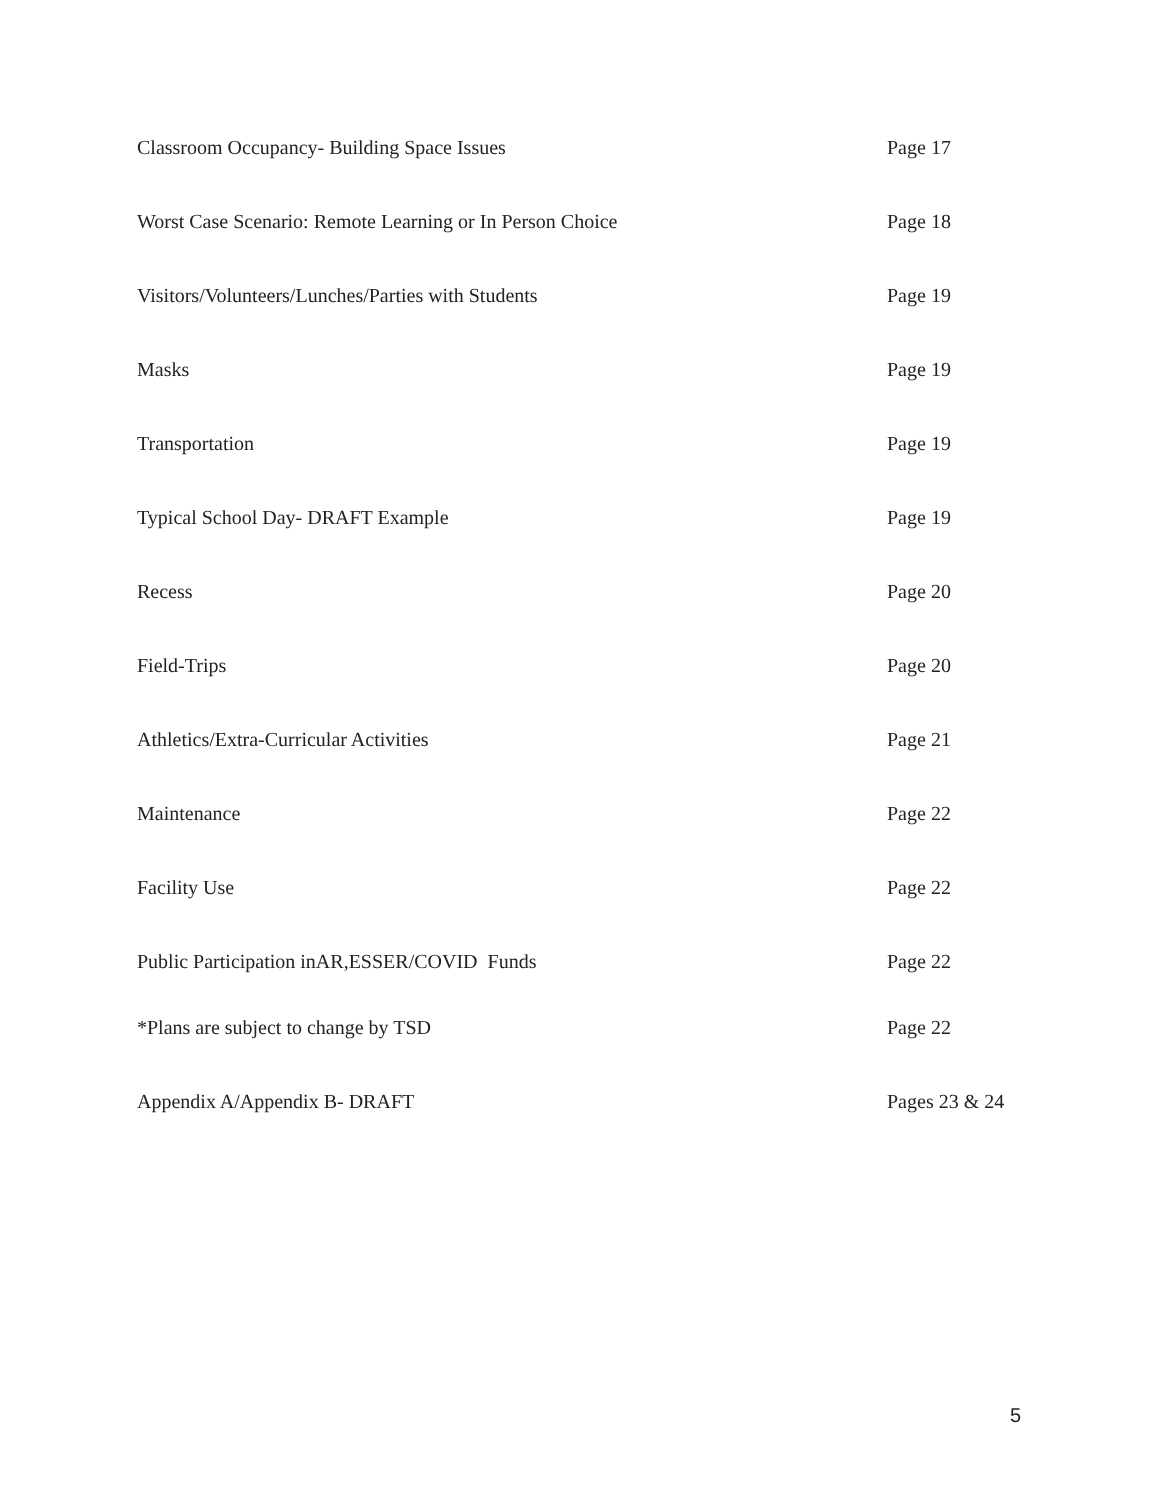Classroom Occupancy- Building Space Issues Page 17
Worst Case Scenario: Remote Learning or In Person Choice Page 18
Visitors/Volunteers/Lunches/Parties with Students Page 19
Masks Page 19
Transportation Page 19
Typical School Day- DRAFT Example Page 19
Recess Page 20
Field-Trips Page 20
Athletics/Extra-Curricular Activities Page 21
Maintenance Page 22
Facility Use Page 22
Public Participation inAR,ESSER/COVID Funds Page 22
*Plans are subject to change by TSD Page 22
Appendix A/Appendix B- DRAFT Pages 23 & 24
5